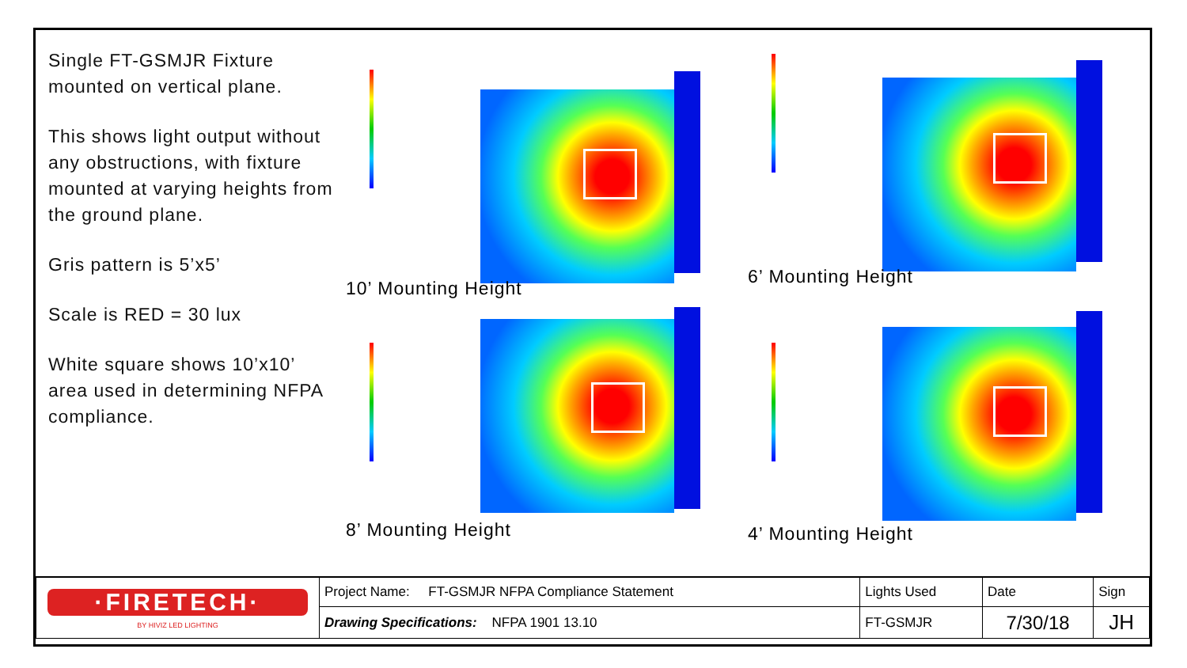Single FT-GSMJR Fixture mounted on vertical plane.
This shows light output without any obstructions, with fixture mounted at varying heights from the ground plane.
Gris pattern is 5’x5’
Scale is RED = 30 lux
White square shows 10’x10’ area used in determining NFPA compliance.
10’ Mounting Height
6’ Mounting Height
8’ Mounting Height
4’ Mounting Height
| ·FIRETECH· BY HIVIZ LED LIGHTING | Project Name: FT-GSMJR NFPA Compliance Statement | Lights Used | Date | Sign |
| | Drawing Specifications: NFPA 1901 13.10 | FT-GSMJR | 7/30/18 | JH |